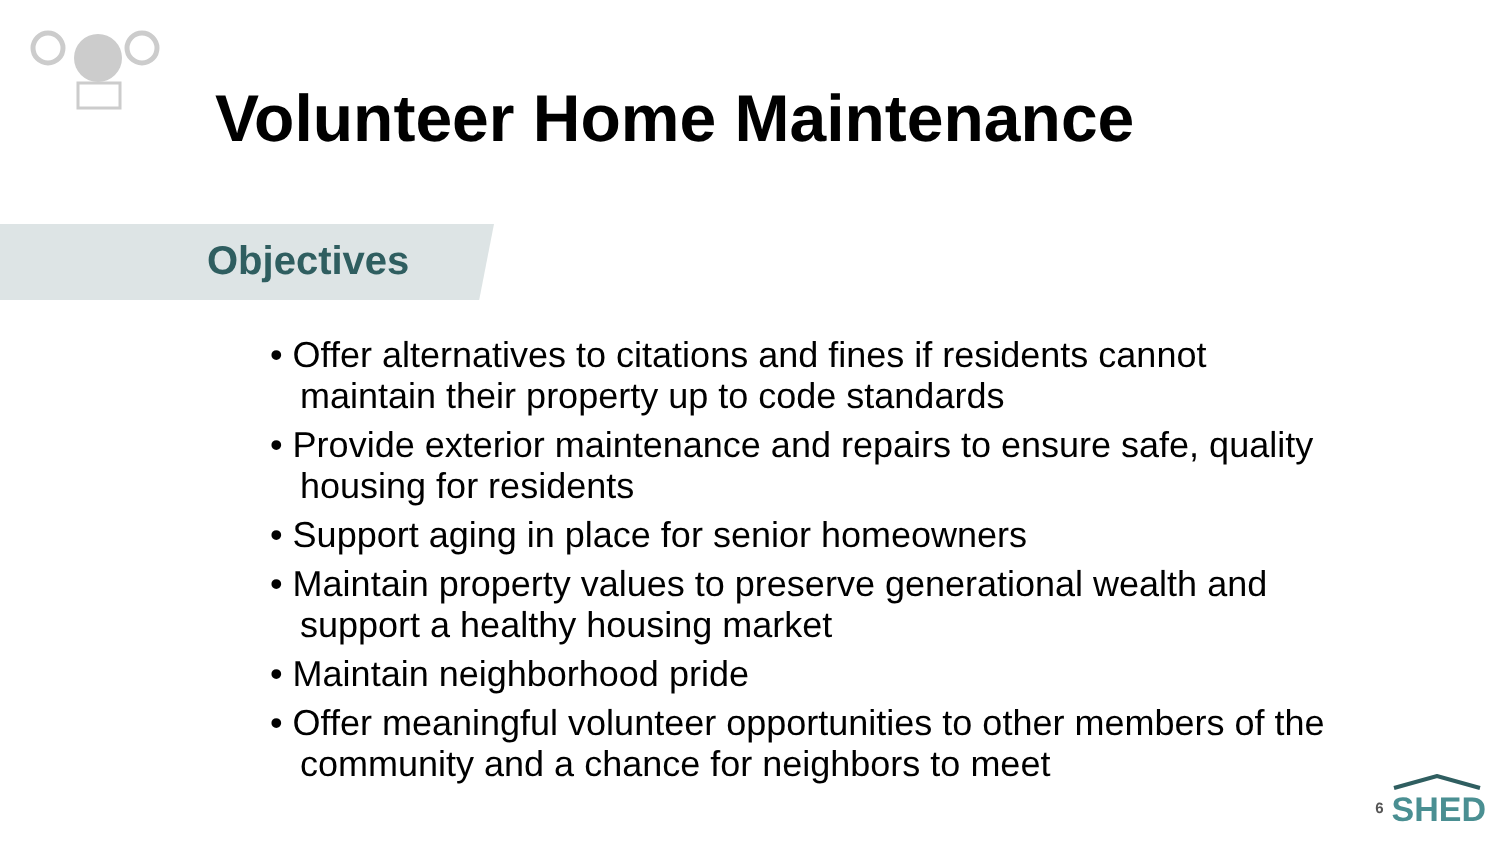Volunteer Home Maintenance
Objectives
• Offer alternatives to citations and fines if residents cannot maintain their property up to code standards
• Provide exterior maintenance and repairs to ensure safe, quality housing for residents
• Support aging in place for senior homeowners
• Maintain property values to preserve generational wealth and support a healthy housing market
• Maintain neighborhood pride
• Offer meaningful volunteer opportunities to other members of the community and a chance for neighbors to meet
6
SHED